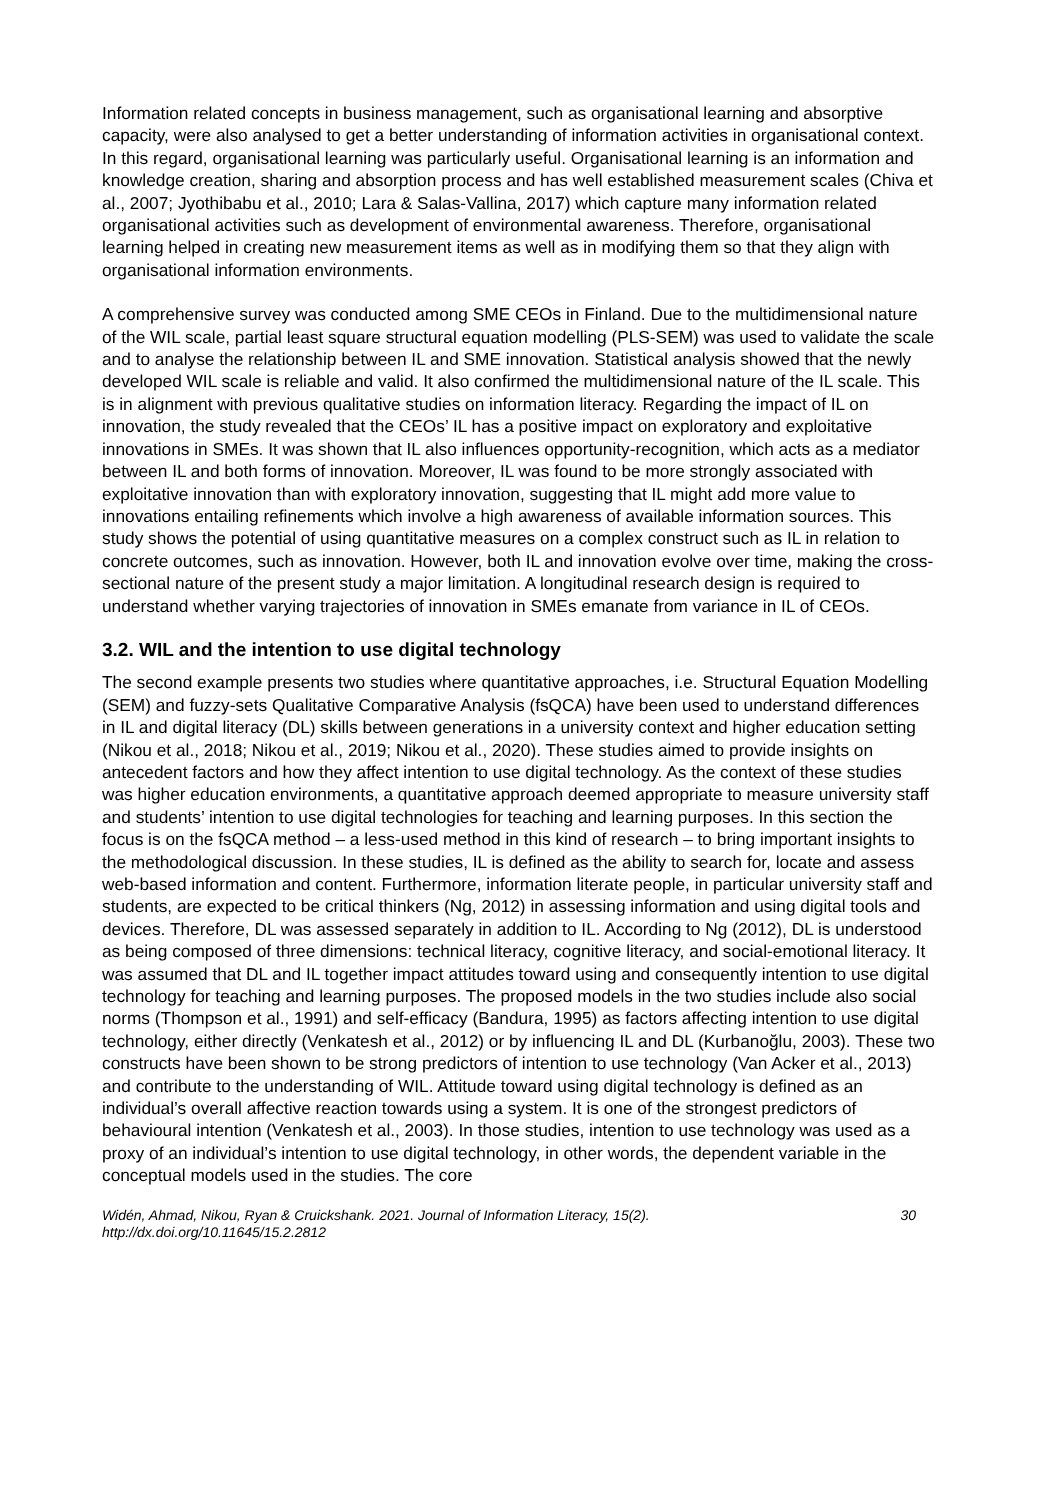Information related concepts in business management, such as organisational learning and absorptive capacity, were also analysed to get a better understanding of information activities in organisational context. In this regard, organisational learning was particularly useful. Organisational learning is an information and knowledge creation, sharing and absorption process and has well established measurement scales (Chiva et al., 2007; Jyothibabu et al., 2010; Lara & Salas-Vallina, 2017) which capture many information related organisational activities such as development of environmental awareness. Therefore, organisational learning helped in creating new measurement items as well as in modifying them so that they align with organisational information environments.
A comprehensive survey was conducted among SME CEOs in Finland. Due to the multidimensional nature of the WIL scale, partial least square structural equation modelling (PLS-SEM) was used to validate the scale and to analyse the relationship between IL and SME innovation. Statistical analysis showed that the newly developed WIL scale is reliable and valid. It also confirmed the multidimensional nature of the IL scale. This is in alignment with previous qualitative studies on information literacy. Regarding the impact of IL on innovation, the study revealed that the CEOs’ IL has a positive impact on exploratory and exploitative innovations in SMEs. It was shown that IL also influences opportunity-recognition, which acts as a mediator between IL and both forms of innovation. Moreover, IL was found to be more strongly associated with exploitative innovation than with exploratory innovation, suggesting that IL might add more value to innovations entailing refinements which involve a high awareness of available information sources. This study shows the potential of using quantitative measures on a complex construct such as IL in relation to concrete outcomes, such as innovation. However, both IL and innovation evolve over time, making the cross-sectional nature of the present study a major limitation. A longitudinal research design is required to understand whether varying trajectories of innovation in SMEs emanate from variance in IL of CEOs.
3.2. WIL and the intention to use digital technology
The second example presents two studies where quantitative approaches, i.e. Structural Equation Modelling (SEM) and fuzzy-sets Qualitative Comparative Analysis (fsQCA) have been used to understand differences in IL and digital literacy (DL) skills between generations in a university context and higher education setting (Nikou et al., 2018; Nikou et al., 2019; Nikou et al., 2020). These studies aimed to provide insights on antecedent factors and how they affect intention to use digital technology. As the context of these studies was higher education environments, a quantitative approach deemed appropriate to measure university staff and students’ intention to use digital technologies for teaching and learning purposes. In this section the focus is on the fsQCA method – a less-used method in this kind of research – to bring important insights to the methodological discussion. In these studies, IL is defined as the ability to search for, locate and assess web-based information and content. Furthermore, information literate people, in particular university staff and students, are expected to be critical thinkers (Ng, 2012) in assessing information and using digital tools and devices. Therefore, DL was assessed separately in addition to IL. According to Ng (2012), DL is understood as being composed of three dimensions: technical literacy, cognitive literacy, and social-emotional literacy. It was assumed that DL and IL together impact attitudes toward using and consequently intention to use digital technology for teaching and learning purposes. The proposed models in the two studies include also social norms (Thompson et al., 1991) and self-efficacy (Bandura, 1995) as factors affecting intention to use digital technology, either directly (Venkatesh et al., 2012) or by influencing IL and DL (Kurbanoğlu, 2003). These two constructs have been shown to be strong predictors of intention to use technology (Van Acker et al., 2013) and contribute to the understanding of WIL. Attitude toward using digital technology is defined as an individual’s overall affective reaction towards using a system. It is one of the strongest predictors of behavioural intention (Venkatesh et al., 2003). In those studies, intention to use technology was used as a proxy of an individual’s intention to use digital technology, in other words, the dependent variable in the conceptual models used in the studies. The core
Widén, Ahmad, Nikou, Ryan & Cruickshank. 2021. Journal of Information Literacy, 15(2).
http://dx.doi.org/10.11645/15.2.2812
30